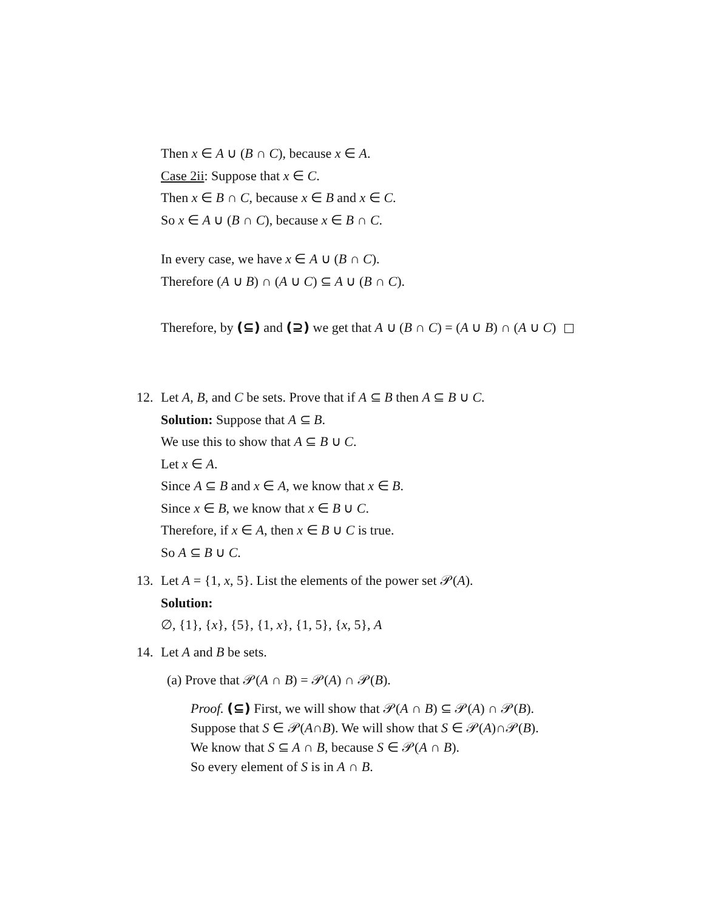Then x ∈ A ∪ (B ∩ C), because x ∈ A.
Case 2ii: Suppose that x ∈ C.
Then x ∈ B ∩ C, because x ∈ B and x ∈ C.
So x ∈ A ∪ (B ∩ C), because x ∈ B ∩ C.
In every case, we have x ∈ A ∪ (B ∩ C).
Therefore (A ∪ B) ∩ (A ∪ C) ⊆ A ∪ (B ∩ C).
Therefore, by (⊆) and (⊇) we get that A ∪ (B ∩ C) = (A ∪ B) ∩ (A ∪ C)
12. Let A, B, and C be sets. Prove that if A ⊆ B then A ⊆ B ∪ C.
Solution: Suppose that A ⊆ B.
We use this to show that A ⊆ B ∪ C.
Let x ∈ A.
Since A ⊆ B and x ∈ A, we know that x ∈ B.
Since x ∈ B, we know that x ∈ B ∪ C.
Therefore, if x ∈ A, then x ∈ B ∪ C is true.
So A ⊆ B ∪ C.
13. Let A = {1, x, 5}. List the elements of the power set 𝒫(A).
Solution:
∅, {1}, {x}, {5}, {1, x}, {1, 5}, {x, 5}, A
14. Let A and B be sets.
(a) Prove that 𝒫(A ∩ B) = 𝒫(A) ∩ 𝒫(B).
Proof. (⊆) First, we will show that 𝒫(A ∩ B) ⊆ 𝒫(A) ∩ 𝒫(B).
Suppose that S ∈ 𝒫(A∩B). We will show that S ∈ 𝒫(A)∩𝒫(B).
We know that S ⊆ A ∩ B, because S ∈ 𝒫(A ∩ B).
So every element of S is in A ∩ B.